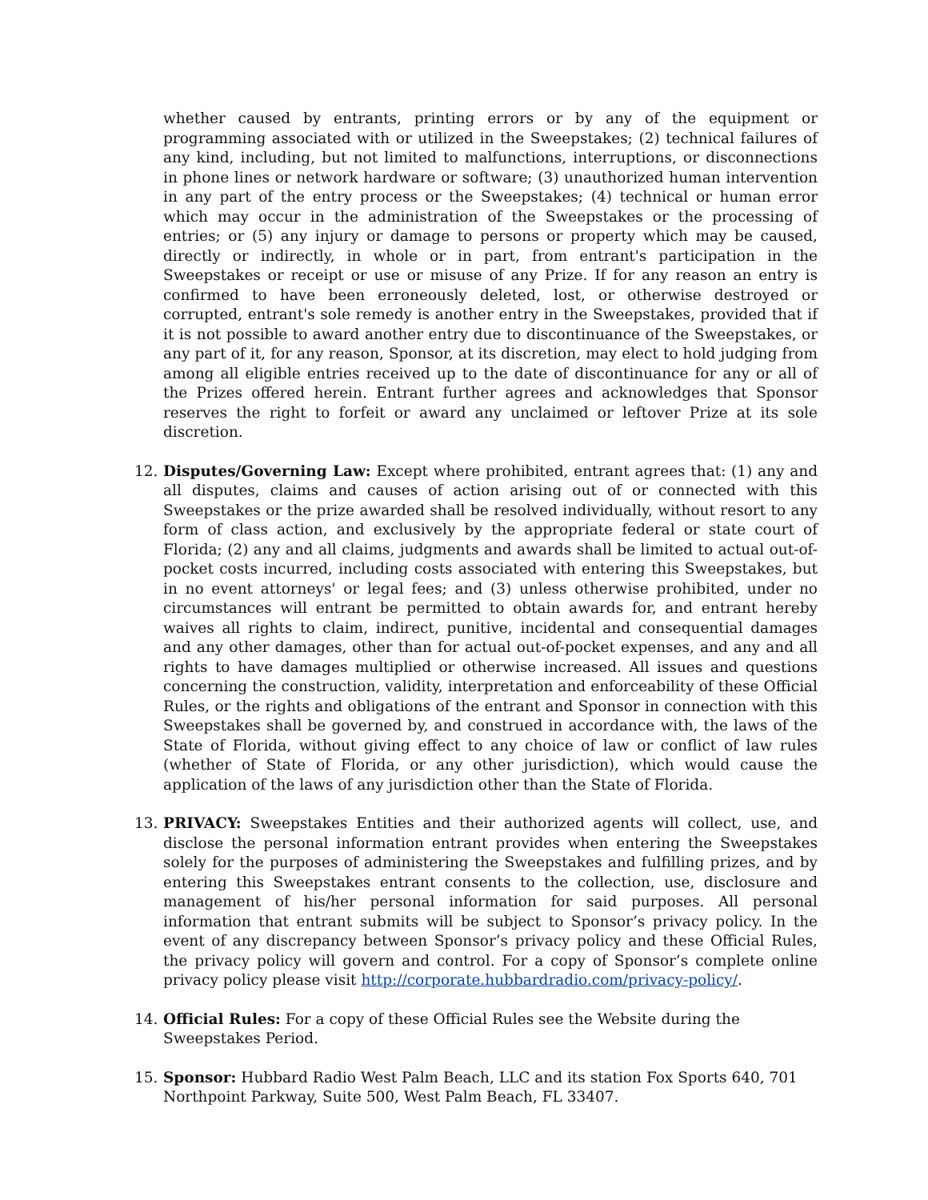whether caused by entrants, printing errors or by any of the equipment or programming associated with or utilized in the Sweepstakes; (2) technical failures of any kind, including, but not limited to malfunctions, interruptions, or disconnections in phone lines or network hardware or software; (3) unauthorized human intervention in any part of the entry process or the Sweepstakes; (4) technical or human error which may occur in the administration of the Sweepstakes or the processing of entries; or (5) any injury or damage to persons or property which may be caused, directly or indirectly, in whole or in part, from entrant's participation in the Sweepstakes or receipt or use or misuse of any Prize. If for any reason an entry is confirmed to have been erroneously deleted, lost, or otherwise destroyed or corrupted, entrant's sole remedy is another entry in the Sweepstakes, provided that if it is not possible to award another entry due to discontinuance of the Sweepstakes, or any part of it, for any reason, Sponsor, at its discretion, may elect to hold judging from among all eligible entries received up to the date of discontinuance for any or all of the Prizes offered herein. Entrant further agrees and acknowledges that Sponsor reserves the right to forfeit or award any unclaimed or leftover Prize at its sole discretion.
12. Disputes/Governing Law: Except where prohibited, entrant agrees that: (1) any and all disputes, claims and causes of action arising out of or connected with this Sweepstakes or the prize awarded shall be resolved individually, without resort to any form of class action, and exclusively by the appropriate federal or state court of Florida; (2) any and all claims, judgments and awards shall be limited to actual out-of-pocket costs incurred, including costs associated with entering this Sweepstakes, but in no event attorneys' or legal fees; and (3) unless otherwise prohibited, under no circumstances will entrant be permitted to obtain awards for, and entrant hereby waives all rights to claim, indirect, punitive, incidental and consequential damages and any other damages, other than for actual out-of-pocket expenses, and any and all rights to have damages multiplied or otherwise increased. All issues and questions concerning the construction, validity, interpretation and enforceability of these Official Rules, or the rights and obligations of the entrant and Sponsor in connection with this Sweepstakes shall be governed by, and construed in accordance with, the laws of the State of Florida, without giving effect to any choice of law or conflict of law rules (whether of State of Florida, or any other jurisdiction), which would cause the application of the laws of any jurisdiction other than the State of Florida.
13. PRIVACY: Sweepstakes Entities and their authorized agents will collect, use, and disclose the personal information entrant provides when entering the Sweepstakes solely for the purposes of administering the Sweepstakes and fulfilling prizes, and by entering this Sweepstakes entrant consents to the collection, use, disclosure and management of his/her personal information for said purposes. All personal information that entrant submits will be subject to Sponsor’s privacy policy. In the event of any discrepancy between Sponsor’s privacy policy and these Official Rules, the privacy policy will govern and control. For a copy of Sponsor’s complete online privacy policy please visit http://corporate.hubbardradio.com/privacy-policy/.
14. Official Rules: For a copy of these Official Rules see the Website during the Sweepstakes Period.
15. Sponsor: Hubbard Radio West Palm Beach, LLC and its station Fox Sports 640, 701 Northpoint Parkway, Suite 500, West Palm Beach, FL 33407.